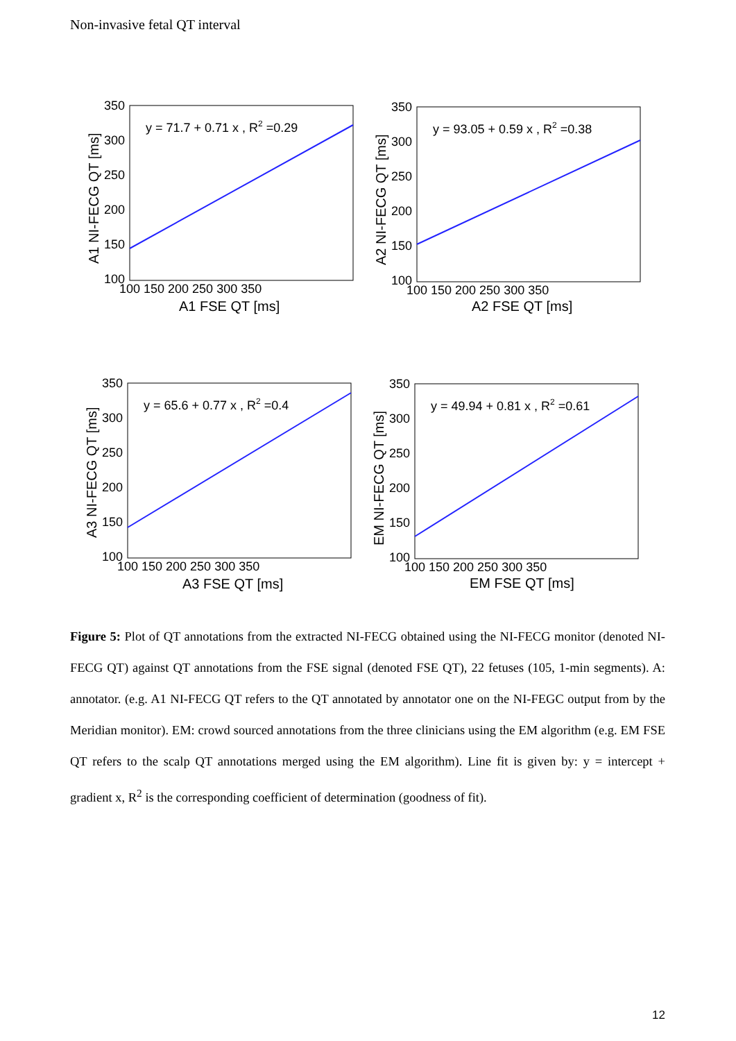Non-invasive fetal QT interval
y = 71.7 + 0.71 x , R2 =0.29
350
300
250
200
150
100
100 150 200 250 300 350
A1 FSE QT [ms]
A1 NI-FECG QT [ms]
y = 93.05 + 0.59 x , R2 =0.38
350
300
250
200
150
100
100 150 200 250 300 350
A2 FSE QT [ms]
A2 NI-FECG QT [ms]
y = 65.6 + 0.77 x , R2 =0.4
350
300
250
200
150
100
100 150 200 250 300 350
A3 FSE QT [ms]
A3 NI-FECG QT [ms]
y = 49.94 + 0.81 x , R2 =0.61
350
300
250
200
150
100
100 150 200 250 300 350
EM FSE QT [ms]
EM NI-FECG QT [ms]
Figure 5: Plot of QT annotations from the extracted NI-FECG obtained using the NI-FECG monitor (denoted NI-FECG QT) against QT annotations from the FSE signal (denoted FSE QT), 22 fetuses (105, 1-min segments). A: annotator. (e.g. A1 NI-FECG QT refers to the QT annotated by annotator one on the NI-FEGC output from by the Meridian monitor). EM: crowd sourced annotations from the three clinicians using the EM algorithm (e.g. EM FSE QT refers to the scalp QT annotations merged using the EM algorithm). Line fit is given by: y = intercept + gradient x, R<sup>2</sup> is the corresponding coefficient of determination (goodness of fit).
12